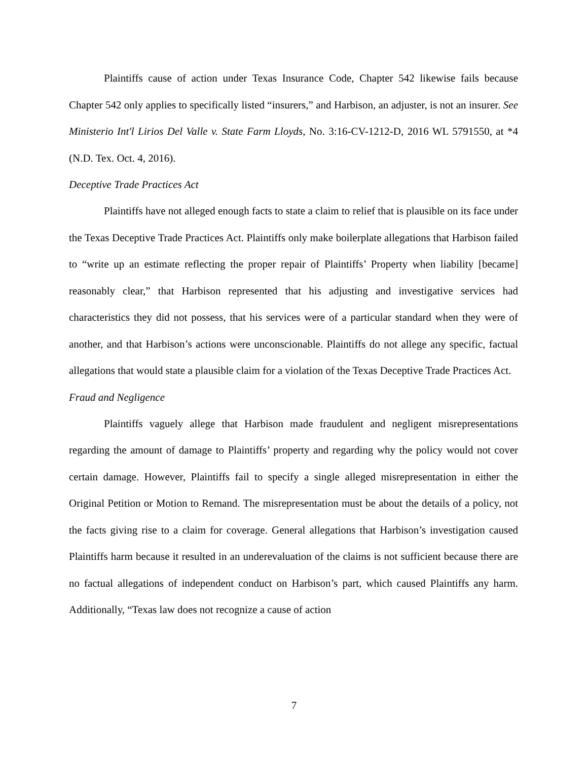Plaintiffs cause of action under Texas Insurance Code, Chapter 542 likewise fails because Chapter 542 only applies to specifically listed “insurers,” and Harbison, an adjuster, is not an insurer. See Ministerio Int'l Lirios Del Valle v. State Farm Lloyds, No. 3:16-CV-1212-D, 2016 WL 5791550, at *4 (N.D. Tex. Oct. 4, 2016).
Deceptive Trade Practices Act
Plaintiffs have not alleged enough facts to state a claim to relief that is plausible on its face under the Texas Deceptive Trade Practices Act. Plaintiffs only make boilerplate allegations that Harbison failed to “write up an estimate reflecting the proper repair of Plaintiffs’ Property when liability [became] reasonably clear,” that Harbison represented that his adjusting and investigative services had characteristics they did not possess, that his services were of a particular standard when they were of another, and that Harbison’s actions were unconscionable. Plaintiffs do not allege any specific, factual allegations that would state a plausible claim for a violation of the Texas Deceptive Trade Practices Act.
Fraud and Negligence
Plaintiffs vaguely allege that Harbison made fraudulent and negligent misrepresentations regarding the amount of damage to Plaintiffs’ property and regarding why the policy would not cover certain damage. However, Plaintiffs fail to specify a single alleged misrepresentation in either the Original Petition or Motion to Remand. The misrepresentation must be about the details of a policy, not the facts giving rise to a claim for coverage. General allegations that Harbison’s investigation caused Plaintiffs harm because it resulted in an underevaluation of the claims is not sufficient because there are no factual allegations of independent conduct on Harbison’s part, which caused Plaintiffs any harm. Additionally, “Texas law does not recognize a cause of action
7